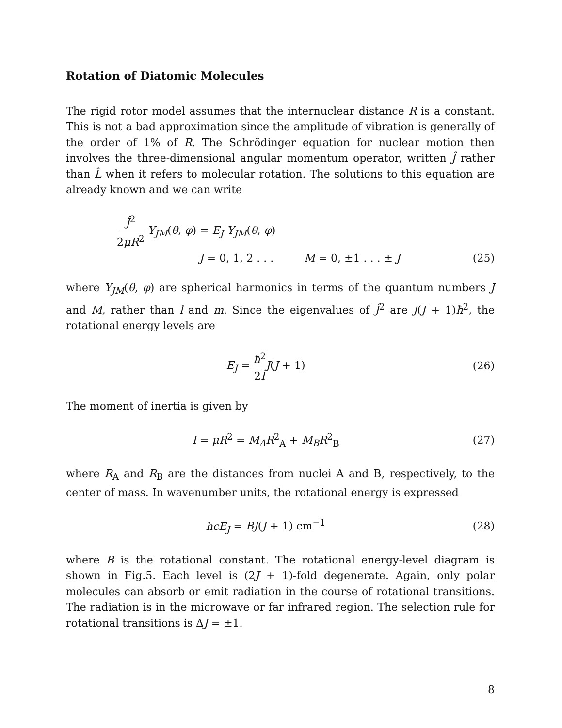Rotation of Diatomic Molecules
The rigid rotor model assumes that the internuclear distance R is a constant. This is not a bad approximation since the amplitude of vibration is generally of the order of 1% of R. The Schrödinger equation for nuclear motion then involves the three-dimensional angular momentum operator, written Ĵ rather than L̂ when it refers to molecular rotation. The solutions to this equation are already known and we can write
Ĵ<sup>2</sup> 2μR<sup>2</sup> Y<sub>JM</sub>(θ, φ) = E<sub>J</sub> Y<sub>JM</sub>(θ, φ)
J = 0, 1, 2 . . . M = 0, ±1 . . . ± J (25)
where Y<sub>JM</sub>(θ, φ) are spherical harmonics in terms of the quantum numbers J and M, rather than l and m. Since the eigenvalues of Ĵ<sup>2</sup> are J(J + 1)ħ<sup>2</sup>, the rotational energy levels are
E<sub>J</sub> = ħ<sup>2</sup> 2I J(J + 1) (26)
The moment of inertia is given by
I = μR<sup>2</sup> = M<sub>A</sub>R<sup>2</sup><sub>A</sub> + M<sub>B</sub>R<sup>2</sup><sub>B</sub> (27)
where R<sub>A</sub> and R<sub>B</sub> are the distances from nuclei A and B, respectively, to the center of mass. In wavenumber units, the rotational energy is expressed
hcE<sub>J</sub> = BJ(J + 1) cm<sup>−1</sup> (28)
where B is the rotational constant. The rotational energy-level diagram is shown in Fig.5. Each level is (2J + 1)-fold degenerate. Again, only polar molecules can absorb or emit radiation in the course of rotational transitions. The radiation is in the microwave or far infrared region. The selection rule for rotational transitions is ΔJ = ±1.
8